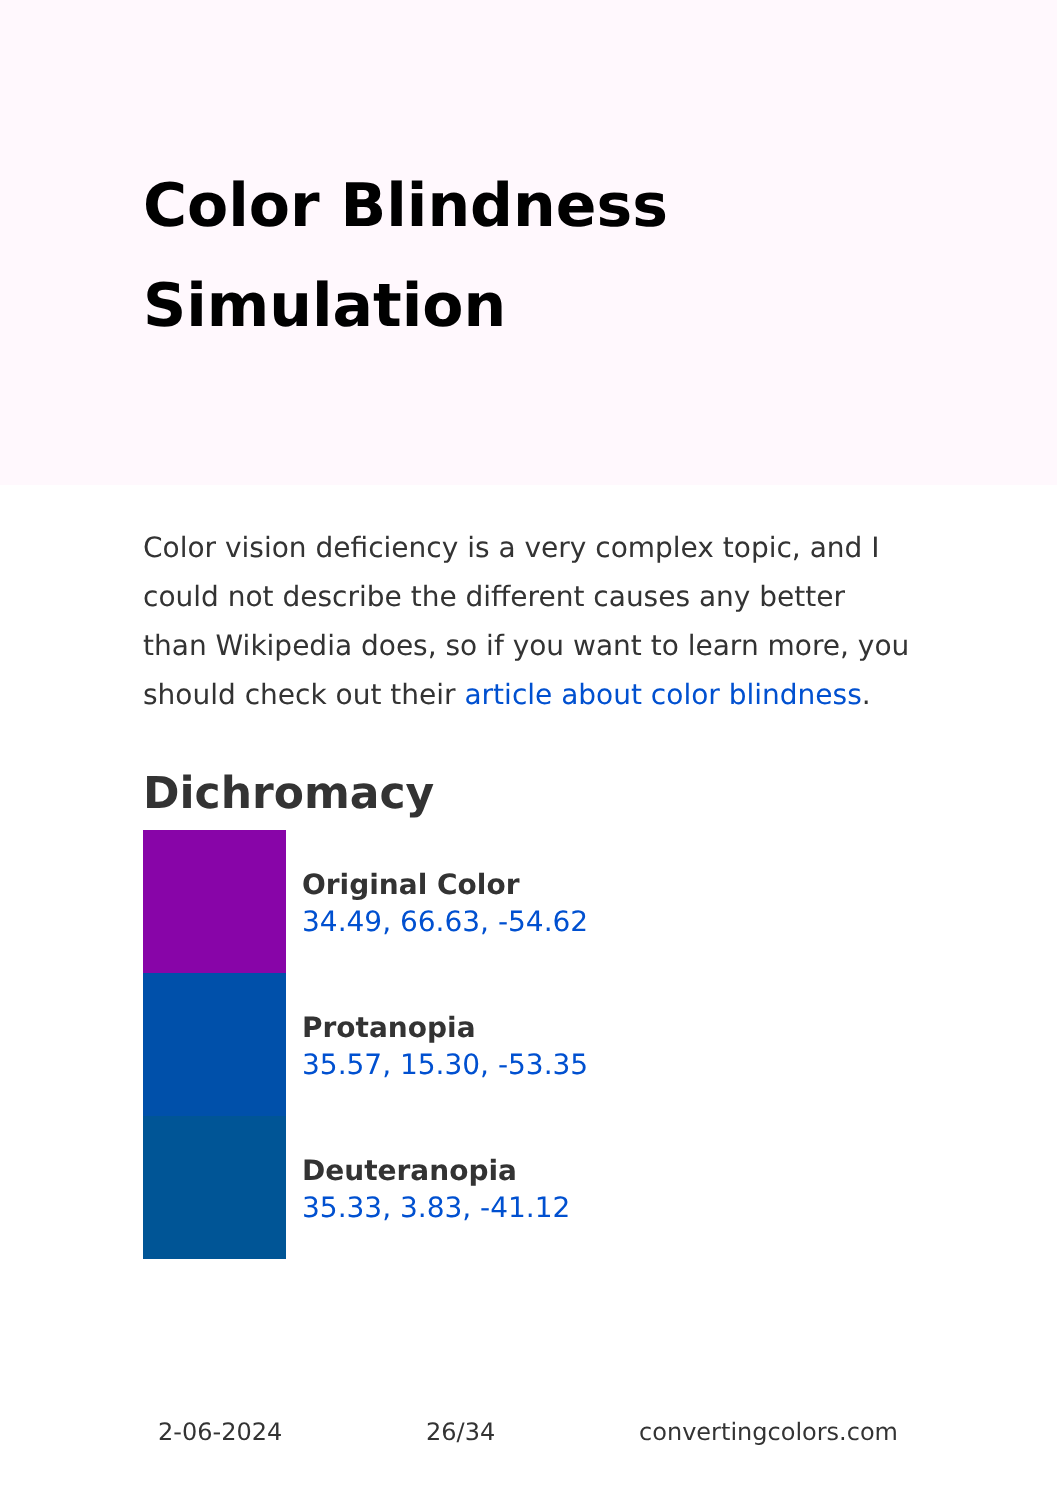Color Blindness Simulation
Color vision deficiency is a very complex topic, and I could not describe the different causes any better than Wikipedia does, so if you want to learn more, you should check out their article about color blindness.
Dichromacy
Original Color
34.49, 66.63, -54.62
Protanopia
35.57, 15.30, -53.35
Deuteranopia
35.33, 3.83, -41.12
2-06-2024 26/34 convertingcolors.com